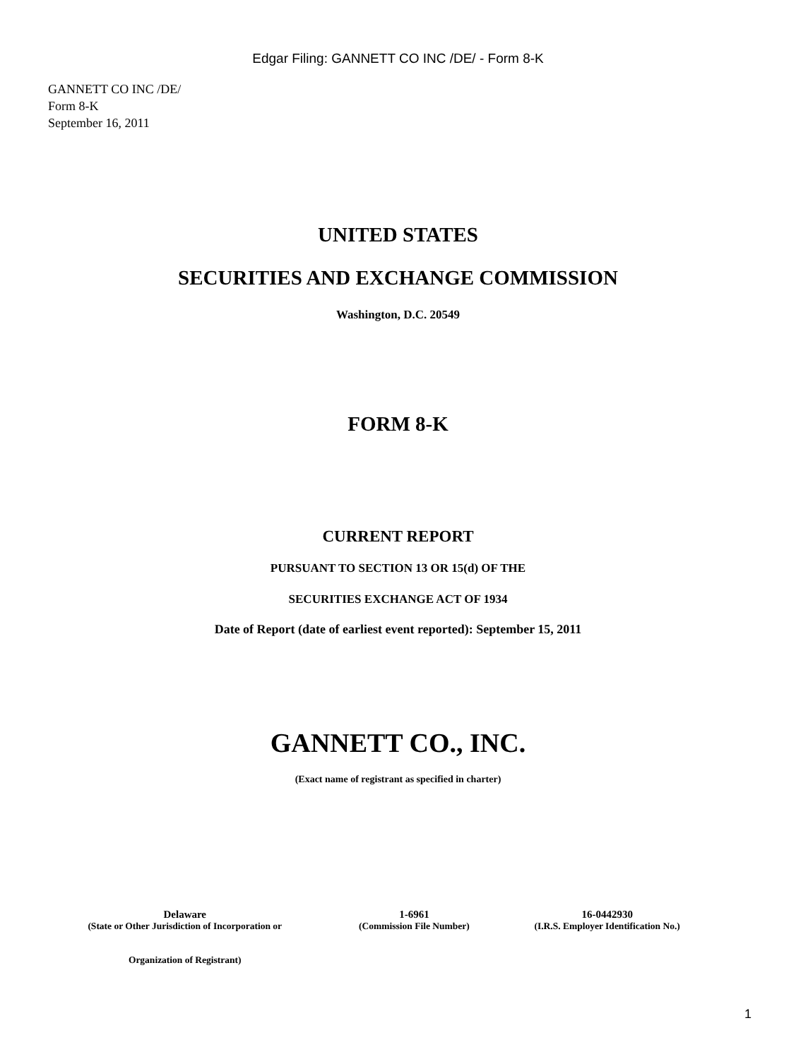Edgar Filing: GANNETT CO INC /DE/ - Form 8-K
GANNETT CO INC /DE/
Form 8-K
September 16, 2011
UNITED STATES
SECURITIES AND EXCHANGE COMMISSION
Washington, D.C. 20549
FORM 8-K
CURRENT REPORT
PURSUANT TO SECTION 13 OR 15(d) OF THE
SECURITIES EXCHANGE ACT OF 1934
Date of Report (date of earliest event reported): September 15, 2011
GANNETT CO., INC.
(Exact name of registrant as specified in charter)
| Delaware | 1-6961 | 16-0442930 |
| (State or Other Jurisdiction of Incorporation or Organization of Registrant) | (Commission File Number) | (I.R.S. Employer Identification No.) |
1